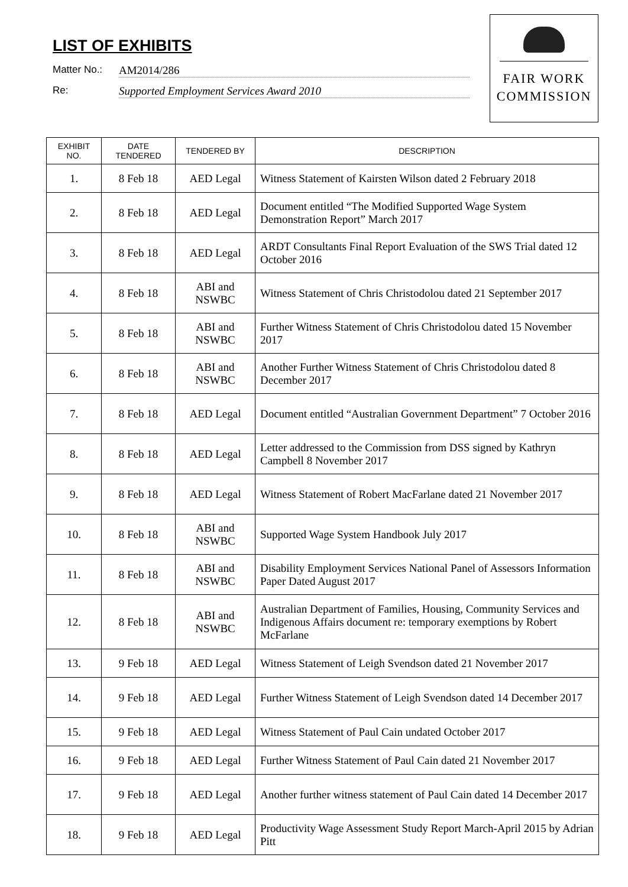LIST OF EXHIBITS
Matter No.: AM2014/286
Re: Supported Employment Services Award 2010
FAIR WORK
COMMISSION
| EXHIBIT NO. | DATE TENDERED | TENDERED BY | DESCRIPTION |
| --- | --- | --- | --- |
| 1. | 8 Feb 18 | AED Legal | Witness Statement of Kairsten Wilson dated 2 February 2018 |
| 2. | 8 Feb 18 | AED Legal | Document entitled “The Modified Supported Wage System Demonstration Report” March 2017 |
| 3. | 8 Feb 18 | AED Legal | ARDT Consultants Final Report Evaluation of the SWS Trial dated 12 October 2016 |
| 4. | 8 Feb 18 | ABI and NSWBC | Witness Statement of Chris Christodolou dated 21 September 2017 |
| 5. | 8 Feb 18 | ABI and NSWBC | Further Witness Statement of Chris Christodolou dated 15 November 2017 |
| 6. | 8 Feb 18 | ABI and NSWBC | Another Further Witness Statement of Chris Christodolou dated 8 December 2017 |
| 7. | 8 Feb 18 | AED Legal | Document entitled “Australian Government Department” 7 October 2016 |
| 8. | 8 Feb 18 | AED Legal | Letter addressed to the Commission from DSS signed by Kathryn Campbell 8 November 2017 |
| 9. | 8 Feb 18 | AED Legal | Witness Statement of Robert MacFarlane dated 21 November 2017 |
| 10. | 8 Feb 18 | ABI and NSWBC | Supported Wage System Handbook July 2017 |
| 11. | 8 Feb 18 | ABI and NSWBC | Disability Employment Services National Panel of Assessors Information Paper Dated August 2017 |
| 12. | 8 Feb 18 | ABI and NSWBC | Australian Department of Families, Housing, Community Services and Indigenous Affairs document re: temporary exemptions by Robert McFarlane |
| 13. | 9 Feb 18 | AED Legal | Witness Statement of Leigh Svendson dated 21 November 2017 |
| 14. | 9 Feb 18 | AED Legal | Further Witness Statement of Leigh Svendson dated 14 December 2017 |
| 15. | 9 Feb 18 | AED Legal | Witness Statement of Paul Cain undated October 2017 |
| 16. | 9 Feb 18 | AED Legal | Further Witness Statement of Paul Cain dated 21 November 2017 |
| 17. | 9 Feb 18 | AED Legal | Another further witness statement of Paul Cain dated 14 December 2017 |
| 18. | 9 Feb 18 | AED Legal | Productivity Wage Assessment Study Report March-April 2015 by Adrian Pitt |